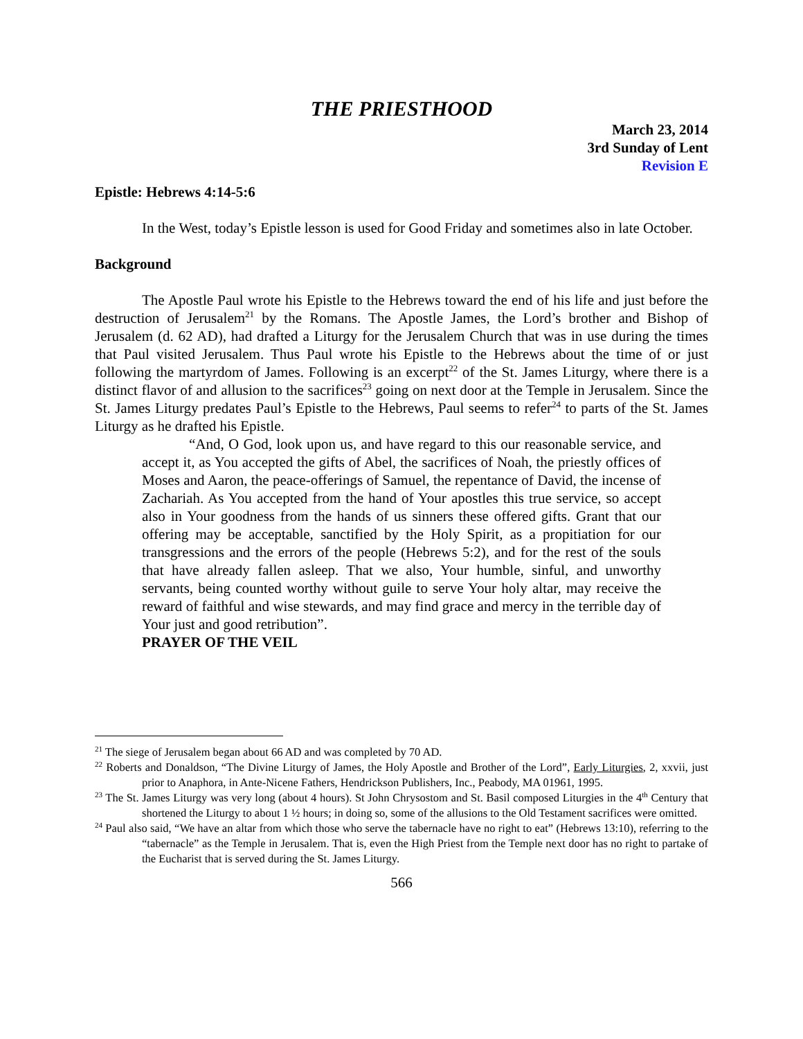THE PRIESTHOOD
March 23, 2014
3rd Sunday of Lent
Revision E
Epistle: Hebrews 4:14-5:6
In the West, today’s Epistle lesson is used for Good Friday and sometimes also in late October.
Background
The Apostle Paul wrote his Epistle to the Hebrews toward the end of his life and just before the destruction of Jerusalem<sup>21</sup> by the Romans. The Apostle James, the Lord’s brother and Bishop of Jerusalem (d. 62 AD), had drafted a Liturgy for the Jerusalem Church that was in use during the times that Paul visited Jerusalem. Thus Paul wrote his Epistle to the Hebrews about the time of or just following the martyrdom of James. Following is an excerpt<sup>22</sup> of the St. James Liturgy, where there is a distinct flavor of and allusion to the sacrifices<sup>23</sup> going on next door at the Temple in Jerusalem. Since the St. James Liturgy predates Paul’s Epistle to the Hebrews, Paul seems to refer<sup>24</sup> to parts of the St. James Liturgy as he drafted his Epistle.
“And, O God, look upon us, and have regard to this our reasonable service, and accept it, as You accepted the gifts of Abel, the sacrifices of Noah, the priestly offices of Moses and Aaron, the peace-offerings of Samuel, the repentance of David, the incense of Zachariah. As You accepted from the hand of Your apostles this true service, so accept also in Your goodness from the hands of us sinners these offered gifts. Grant that our offering may be acceptable, sanctified by the Holy Spirit, as a propitiation for our transgressions and the errors of the people (Hebrews 5:2), and for the rest of the souls that have already fallen asleep. That we also, Your humble, sinful, and unworthy servants, being counted worthy without guile to serve Your holy altar, may receive the reward of faithful and wise stewards, and may find grace and mercy in the terrible day of Your just and good retribution”.
PRAYER OF THE VEIL
<sup>21</sup> The siege of Jerusalem began about 66 AD and was completed by 70 AD.
<sup>22</sup> Roberts and Donaldson, “The Divine Liturgy of James, the Holy Apostle and Brother of the Lord”, Early Liturgies, 2, xxvii, just prior to Anaphora, in Ante-Nicene Fathers, Hendrickson Publishers, Inc., Peabody, MA 01961, 1995.
<sup>23</sup> The St. James Liturgy was very long (about 4 hours). St John Chrysostom and St. Basil composed Liturgies in the 4<sup>th</sup> Century that shortened the Liturgy to about 1 ½ hours; in doing so, some of the allusions to the Old Testament sacrifices were omitted.
<sup>24</sup> Paul also said, “We have an altar from which those who serve the tabernacle have no right to eat” (Hebrews 13:10), referring to the “tabernacle” as the Temple in Jerusalem. That is, even the High Priest from the Temple next door has no right to partake of the Eucharist that is served during the St. James Liturgy.
566